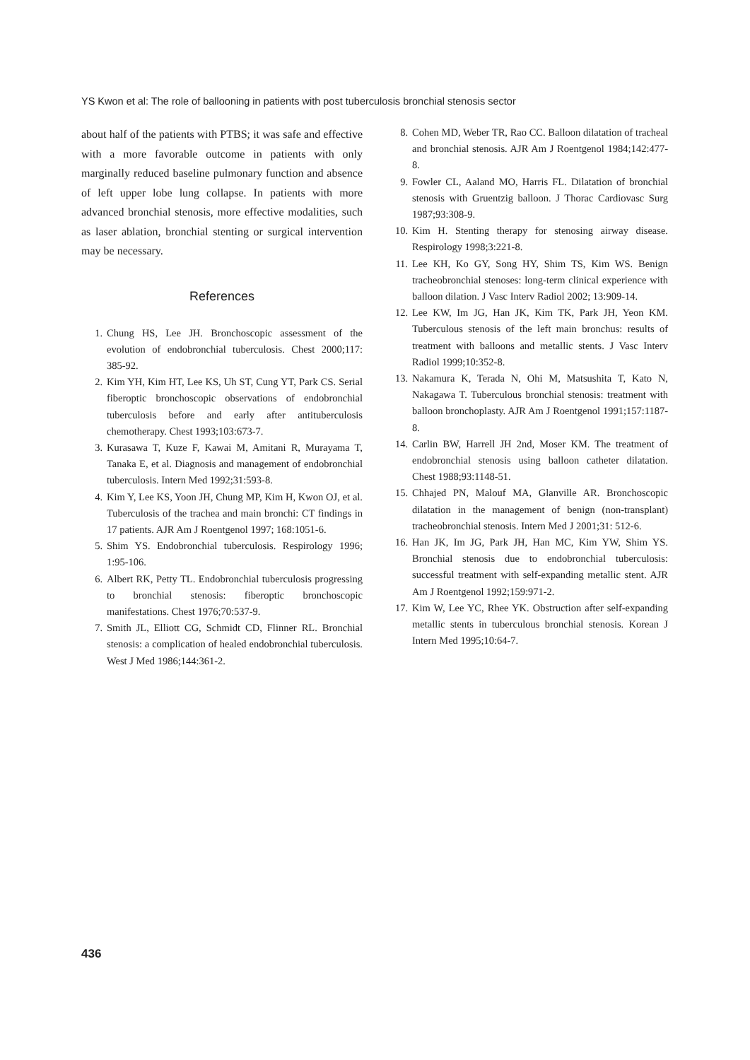YS Kwon et al: The role of ballooning in patients with post tuberculosis bronchial stenosis sector
about half of the patients with PTBS; it was safe and effective with a more favorable outcome in patients with only marginally reduced baseline pulmonary function and absence of left upper lobe lung collapse. In patients with more advanced bronchial stenosis, more effective modalities, such as laser ablation, bronchial stenting or surgical intervention may be necessary.
References
1. Chung HS, Lee JH. Bronchoscopic assessment of the evolution of endobronchial tuberculosis. Chest 2000;117: 385-92.
2. Kim YH, Kim HT, Lee KS, Uh ST, Cung YT, Park CS. Serial fiberoptic bronchoscopic observations of endobronchial tuberculosis before and early after antituberculosis chemotherapy. Chest 1993;103:673-7.
3. Kurasawa T, Kuze F, Kawai M, Amitani R, Murayama T, Tanaka E, et al. Diagnosis and management of endobronchial tuberculosis. Intern Med 1992;31:593-8.
4. Kim Y, Lee KS, Yoon JH, Chung MP, Kim H, Kwon OJ, et al. Tuberculosis of the trachea and main bronchi: CT findings in 17 patients. AJR Am J Roentgenol 1997; 168:1051-6.
5. Shim YS. Endobronchial tuberculosis. Respirology 1996; 1:95-106.
6. Albert RK, Petty TL. Endobronchial tuberculosis progressing to bronchial stenosis: fiberoptic bronchoscopic manifestations. Chest 1976;70:537-9.
7. Smith JL, Elliott CG, Schmidt CD, Flinner RL. Bronchial stenosis: a complication of healed endobronchial tuberculosis. West J Med 1986;144:361-2.
8. Cohen MD, Weber TR, Rao CC. Balloon dilatation of tracheal and bronchial stenosis. AJR Am J Roentgenol 1984;142:477-8.
9. Fowler CL, Aaland MO, Harris FL. Dilatation of bronchial stenosis with Gruentzig balloon. J Thorac Cardiovasc Surg 1987;93:308-9.
10. Kim H. Stenting therapy for stenosing airway disease. Respirology 1998;3:221-8.
11. Lee KH, Ko GY, Song HY, Shim TS, Kim WS. Benign tracheobronchial stenoses: long-term clinical experience with balloon dilation. J Vasc Interv Radiol 2002; 13:909-14.
12. Lee KW, Im JG, Han JK, Kim TK, Park JH, Yeon KM. Tuberculous stenosis of the left main bronchus: results of treatment with balloons and metallic stents. J Vasc Interv Radiol 1999;10:352-8.
13. Nakamura K, Terada N, Ohi M, Matsushita T, Kato N, Nakagawa T. Tuberculous bronchial stenosis: treatment with balloon bronchoplasty. AJR Am J Roentgenol 1991;157:1187-8.
14. Carlin BW, Harrell JH 2nd, Moser KM. The treatment of endobronchial stenosis using balloon catheter dilatation. Chest 1988;93:1148-51.
15. Chhajed PN, Malouf MA, Glanville AR. Bronchoscopic dilatation in the management of benign (non-transplant) tracheobronchial stenosis. Intern Med J 2001;31: 512-6.
16. Han JK, Im JG, Park JH, Han MC, Kim YW, Shim YS. Bronchial stenosis due to endobronchial tuberculosis: successful treatment with self-expanding metallic stent. AJR Am J Roentgenol 1992;159:971-2.
17. Kim W, Lee YC, Rhee YK. Obstruction after self-expanding metallic stents in tuberculous bronchial stenosis. Korean J Intern Med 1995;10:64-7.
436